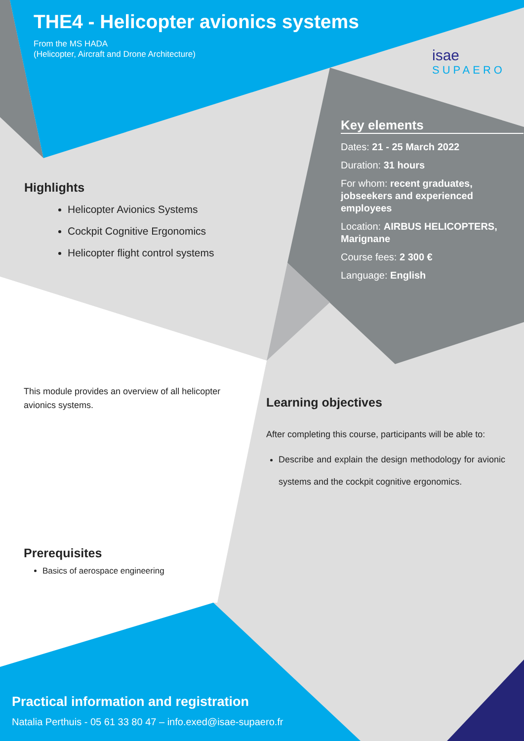THE4 - Helicopter avionics systems
From the MS HADA
(Helicopter, Aircraft and Drone Architecture)
isae
SUPAERO
Key elements
Dates: 21 - 25 March 2022
Duration: 31 hours
For whom: recent graduates, jobseekers and experienced employees
Location: AIRBUS HELICOPTERS, Marignane
Course fees: 2 300 €
Language: English
Highlights
Helicopter Avionics Systems
Cockpit Cognitive Ergonomics
Helicopter flight control systems
This module provides an overview of all helicopter avionics systems.
Learning objectives
After completing this course, participants will be able to:
Describe and explain the design methodology for avionic systems and the cockpit cognitive ergonomics.
Prerequisites
Basics of aerospace engineering
Practical information and registration
Natalia Perthuis - 05 61 33 80 47 – info.exed@isae-supaero.fr